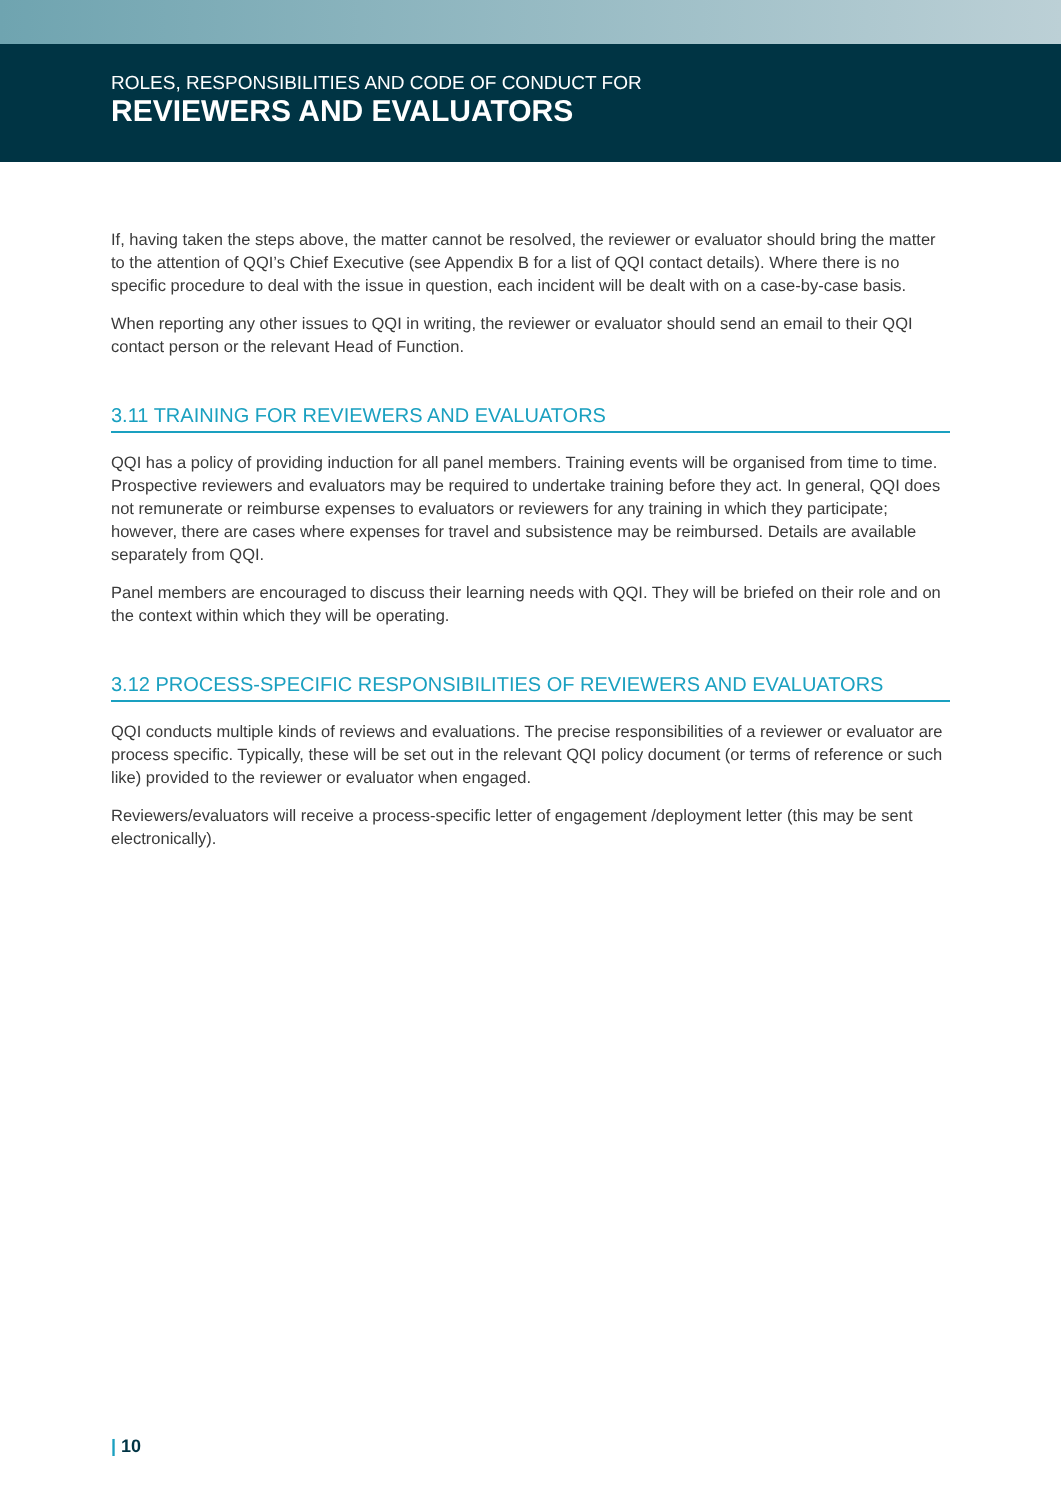ROLES, RESPONSIBILITIES AND CODE OF CONDUCT FOR
REVIEWERS AND EVALUATORS
If, having taken the steps above, the matter cannot be resolved, the reviewer or evaluator should bring the matter to the attention of QQI’s Chief Executive (see Appendix B for a list of QQI contact details). Where there is no specific procedure to deal with the issue in question, each incident will be dealt with on a case-by-case basis.
When reporting any other issues to QQI in writing, the reviewer or evaluator should send an email to their QQI contact person or the relevant Head of Function.
3.11 TRAINING FOR REVIEWERS AND EVALUATORS
QQI has a policy of providing induction for all panel members. Training events will be organised from time to time. Prospective reviewers and evaluators may be required to undertake training before they act. In general, QQI does not remunerate or reimburse expenses to evaluators or reviewers for any training in which they participate; however, there are cases where expenses for travel and subsistence may be reimbursed. Details are available separately from QQI.
Panel members are encouraged to discuss their learning needs with QQI. They will be briefed on their role and on the context within which they will be operating.
3.12 PROCESS-SPECIFIC RESPONSIBILITIES OF REVIEWERS AND EVALUATORS
QQI conducts multiple kinds of reviews and evaluations. The precise responsibilities of a reviewer or evaluator are process specific. Typically, these will be set out in the relevant QQI policy document (or terms of reference or such like) provided to the reviewer or evaluator when engaged.
Reviewers/evaluators will receive a process-specific letter of engagement /deployment letter (this may be sent electronically).
| 10